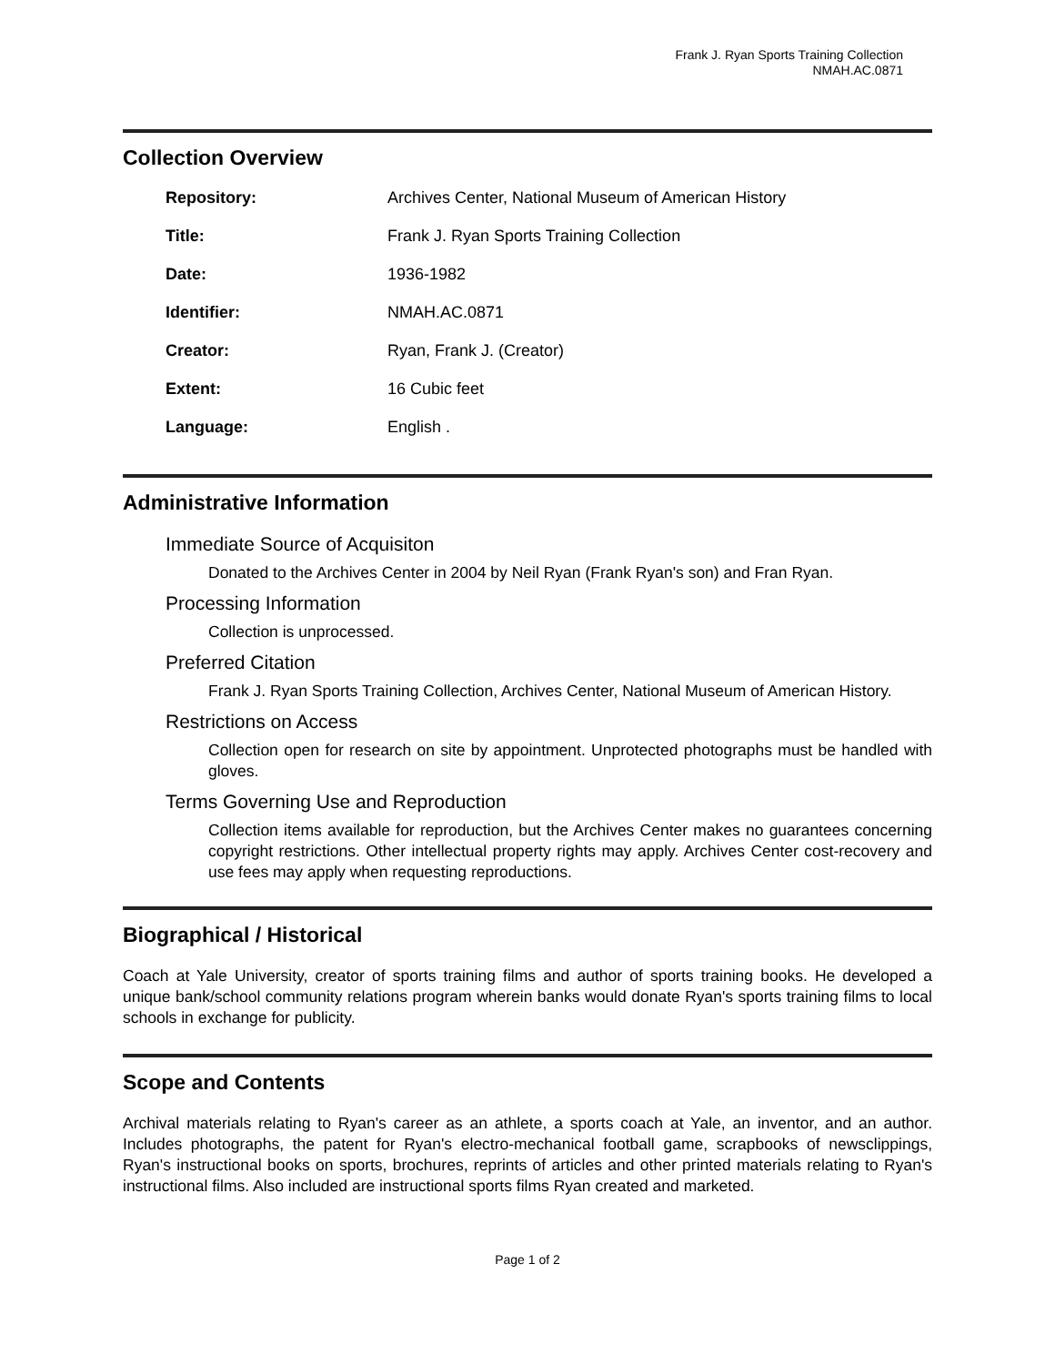Frank J. Ryan Sports Training Collection
NMAH.AC.0871
Collection Overview
| Repository: | Archives Center, National Museum of American History |
| Title: | Frank J. Ryan Sports Training Collection |
| Date: | 1936-1982 |
| Identifier: | NMAH.AC.0871 |
| Creator: | Ryan, Frank J. (Creator) |
| Extent: | 16 Cubic feet |
| Language: | English . |
Administrative Information
Immediate Source of Acquisiton
Donated to the Archives Center in 2004 by Neil Ryan (Frank Ryan's son) and Fran Ryan.
Processing Information
Collection is unprocessed.
Preferred Citation
Frank J. Ryan Sports Training Collection, Archives Center, National Museum of American History.
Restrictions on Access
Collection open for research on site by appointment. Unprotected photographs must be handled with gloves.
Terms Governing Use and Reproduction
Collection items available for reproduction, but the Archives Center makes no guarantees concerning copyright restrictions. Other intellectual property rights may apply. Archives Center cost-recovery and use fees may apply when requesting reproductions.
Biographical / Historical
Coach at Yale University, creator of sports training films and author of sports training books. He developed a unique bank/school community relations program wherein banks would donate Ryan's sports training films to local schools in exchange for publicity.
Scope and Contents
Archival materials relating to Ryan's career as an athlete, a sports coach at Yale, an inventor, and an author. Includes photographs, the patent for Ryan's electro-mechanical football game, scrapbooks of newsclippings, Ryan's instructional books on sports, brochures, reprints of articles and other printed materials relating to Ryan's instructional films. Also included are instructional sports films Ryan created and marketed.
Page 1 of 2